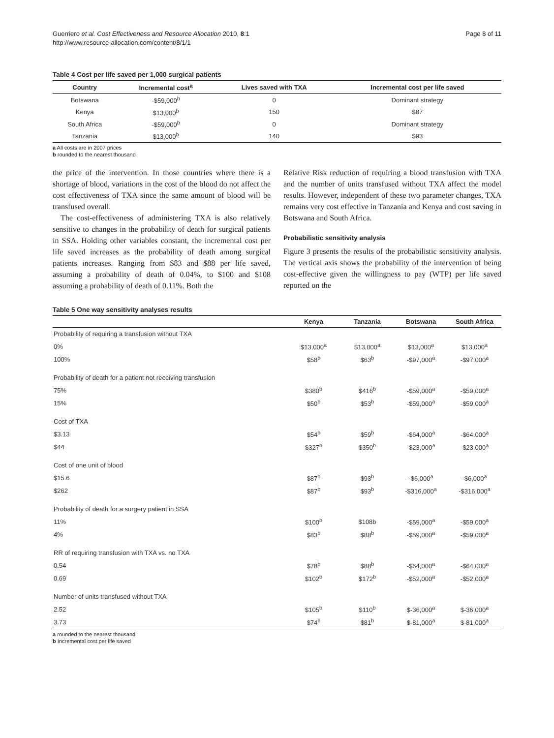Guerriero et al. Cost Effectiveness and Resource Allocation 2010, 8:1
http://www.resource-allocation.com/content/8/1/1
Page 8 of 11
Table 4 Cost per life saved per 1,000 surgical patients
| Country | Incremental cost<sup>a</sup> | Lives saved with TXA | Incremental cost per life saved |
| --- | --- | --- | --- |
| Botswana | -$59,000<sup>b</sup> | 0 | Dominant strategy |
| Kenya | $13,000<sup>b</sup> | 150 | $87 |
| South Africa | -$59,000<sup>b</sup> | 0 | Dominant strategy |
| Tanzania | $13,000<sup>b</sup> | 140 | $93 |
a All costs are in 2007 prices
b rounded to the nearest thousand
the price of the intervention. In those countries where there is a shortage of blood, variations in the cost of the blood do not affect the cost effectiveness of TXA since the same amount of blood will be transfused overall.
The cost-effectiveness of administering TXA is also relatively sensitive to changes in the probability of death for surgical patients in SSA. Holding other variables constant, the incremental cost per life saved increases as the probability of death among surgical patients increases. Ranging from $83 and $88 per life saved, assuming a probability of death of 0.04%, to $100 and $108 assuming a probability of death of 0.11%. Both the
Relative Risk reduction of requiring a blood transfusion with TXA and the number of units transfused without TXA affect the model results. However, independent of these two parameter changes, TXA remains very cost effective in Tanzania and Kenya and cost saving in Botswana and South Africa.
Probabilistic sensitivity analysis
Figure 3 presents the results of the probabilistic sensitivity analysis. The vertical axis shows the probability of the intervention of being cost-effective given the willingness to pay (WTP) per life saved reported on the
Table 5 One way sensitivity analyses results
| | Kenya | Tanzania | Botswana | South Africa |
| --- | --- | --- | --- | --- |
| Probability of requiring a transfusion without TXA | | | | |
| 0% | $13,000<sup>a</sup> | $13,000<sup>a</sup> | $13,000<sup>a</sup> | $13,000<sup>a</sup> |
| 100% | $58<sup>b</sup> | $63<sup>b</sup> | -$97,000<sup>a</sup> | -$97,000<sup>a</sup> |
| Probability of death for a patient not receiving transfusion | | | | |
| 75% | $380<sup>b</sup> | $416<sup>b</sup> | -$59,000<sup>a</sup> | -$59,000<sup>a</sup> |
| 15% | $50<sup>b</sup> | $53<sup>b</sup> | -$59,000<sup>a</sup> | -$59,000<sup>a</sup> |
| Cost of TXA | | | | |
| $3.13 | $54<sup>b</sup> | $59<sup>b</sup> | -$64,000<sup>a</sup> | -$64,000<sup>a</sup> |
| $44 | $327<sup>b</sup> | $350<sup>b</sup> | -$23,000<sup>a</sup> | -$23,000<sup>a</sup> |
| Cost of one unit of blood | | | | |
| $15.6 | $87<sup>b</sup> | $93<sup>b</sup> | -$6,000<sup>a</sup> | -$6,000<sup>a</sup> |
| $262 | $87<sup>b</sup> | $93<sup>b</sup> | -$316,000<sup>a</sup> | -$316,000<sup>a</sup> |
| Probability of death for a surgery patient in SSA | | | | |
| 11% | $100<sup>b</sup> | $108b | -$59,000<sup>a</sup> | -$59,000<sup>a</sup> |
| 4% | $83<sup>b</sup> | $88<sup>b</sup> | -$59,000<sup>a</sup> | -$59,000<sup>a</sup> |
| RR of requiring transfusion with TXA vs. no TXA | | | | |
| 0.54 | $78<sup>b</sup> | $88<sup>b</sup> | -$64,000<sup>a</sup> | -$64,000<sup>a</sup> |
| 0.69 | $102<sup>b</sup> | $172<sup>b</sup> | -$52,000<sup>a</sup> | -$52,000<sup>a</sup> |
| Number of units transfused without TXA | | | | |
| 2.52 | $105<sup>b</sup> | $110<sup>b</sup> | $-36,000<sup>a</sup> | $-36,000<sup>a</sup> |
| 3.73 | $74<sup>b</sup> | $81<sup>b</sup> | $-81,000<sup>a</sup> | $-81,000<sup>a</sup> |
a rounded to the nearest thousand
b Incremental cost per life saved